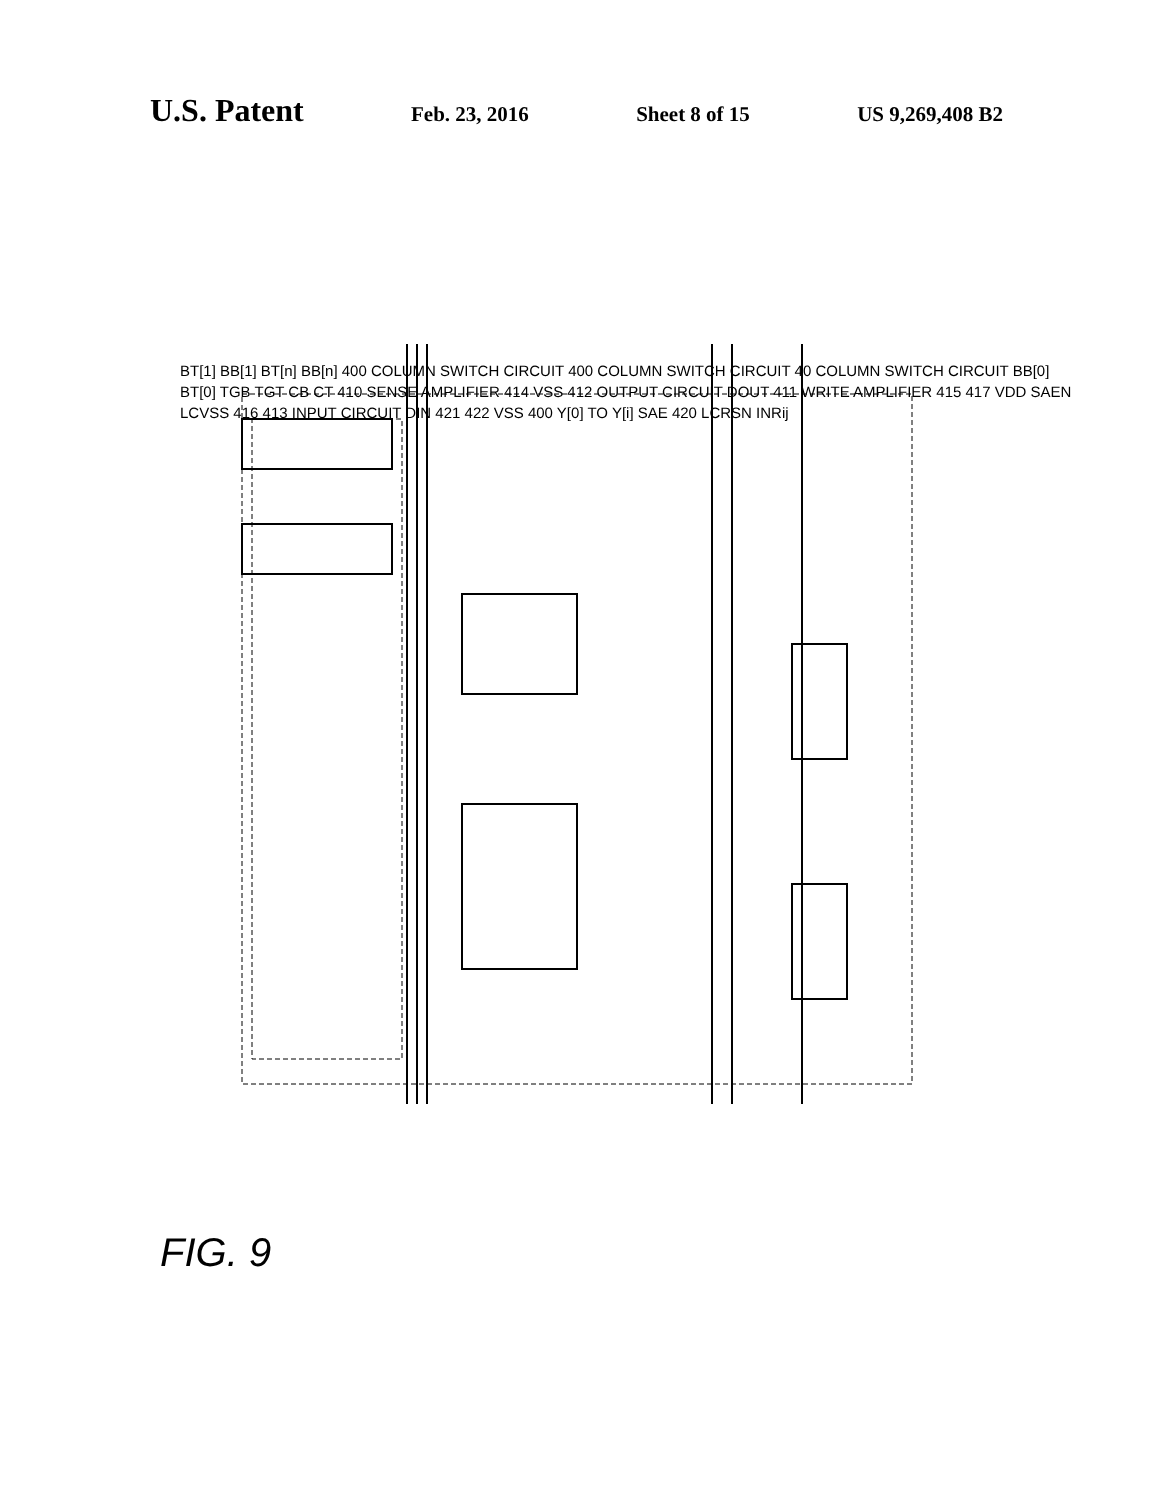U.S. Patent Feb. 23, 2016 Sheet 8 of 15 US 9,269,408 B2
FIG. 9
BT[1] BB[1] BT[n] BB[n] 400 COLUMN SWITCH CIRCUIT 400 COLUMN SWITCH CIRCUIT 40 COLUMN SWITCH CIRCUIT BB[0] BT[0] TGB TGT CB CT 410 SENSE AMPLIFIER 414 VSS 412 OUTPUT CIRCUIT DOUT 411 WRITE AMPLIFIER 415 417 VDD SAEN LCVSS 416 413 INPUT CIRCUIT DIN 421 422 VSS 400 Y[0] TO Y[i] SAE 420 LCRSN INRij